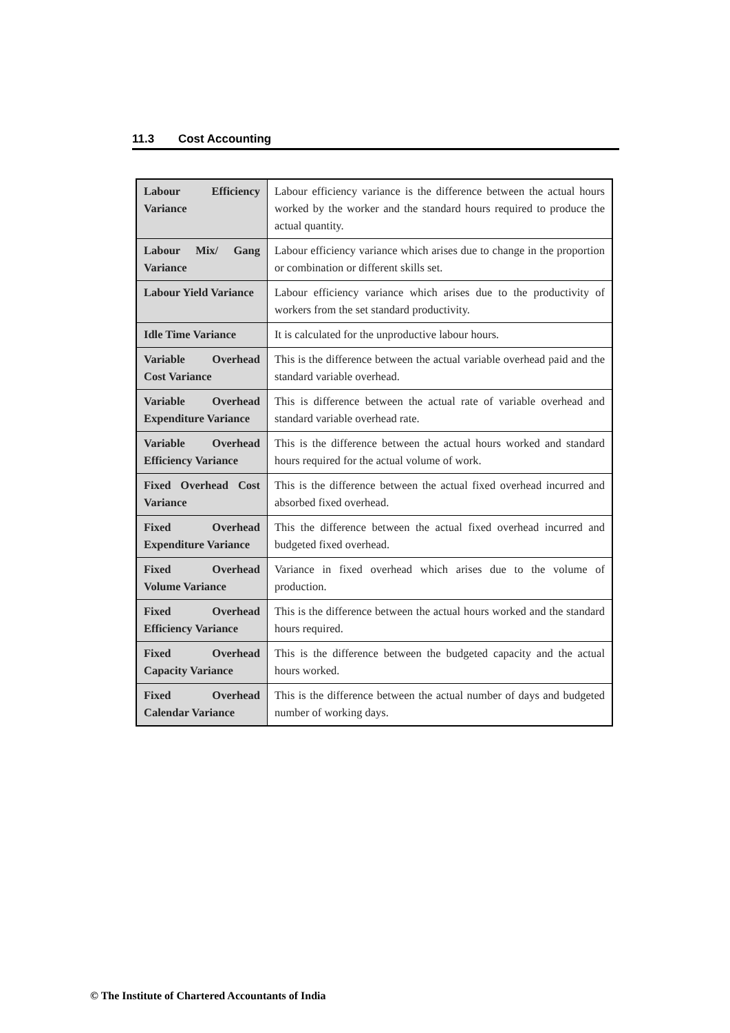11.3 Cost Accounting
| Labour Efficiency Variance | Labour efficiency variance is the difference between the actual hours worked by the worker and the standard hours required to produce the actual quantity. |
| Labour Mix/ Gang Variance | Labour efficiency variance which arises due to change in the proportion or combination or different skills set. |
| Labour Yield Variance | Labour efficiency variance which arises due to the productivity of workers from the set standard productivity. |
| Idle Time Variance | It is calculated for the unproductive labour hours. |
| Variable Overhead Cost Variance | This is the difference between the actual variable overhead paid and the standard variable overhead. |
| Variable Overhead Expenditure Variance | This is difference between the actual rate of variable overhead and standard variable overhead rate. |
| Variable Overhead Efficiency Variance | This is the difference between the actual hours worked and standard hours required for the actual volume of work. |
| Fixed Overhead Cost Variance | This is the difference between the actual fixed overhead incurred and absorbed fixed overhead. |
| Fixed Overhead Expenditure Variance | This the difference between the actual fixed overhead incurred and budgeted fixed overhead. |
| Fixed Overhead Volume Variance | Variance in fixed overhead which arises due to the volume of production. |
| Fixed Overhead Efficiency Variance | This is the difference between the actual hours worked and the standard hours required. |
| Fixed Overhead Capacity Variance | This is the difference between the budgeted capacity and the actual hours worked. |
| Fixed Overhead Calendar Variance | This is the difference between the actual number of days and budgeted number of working days. |
© The Institute of Chartered Accountants of India